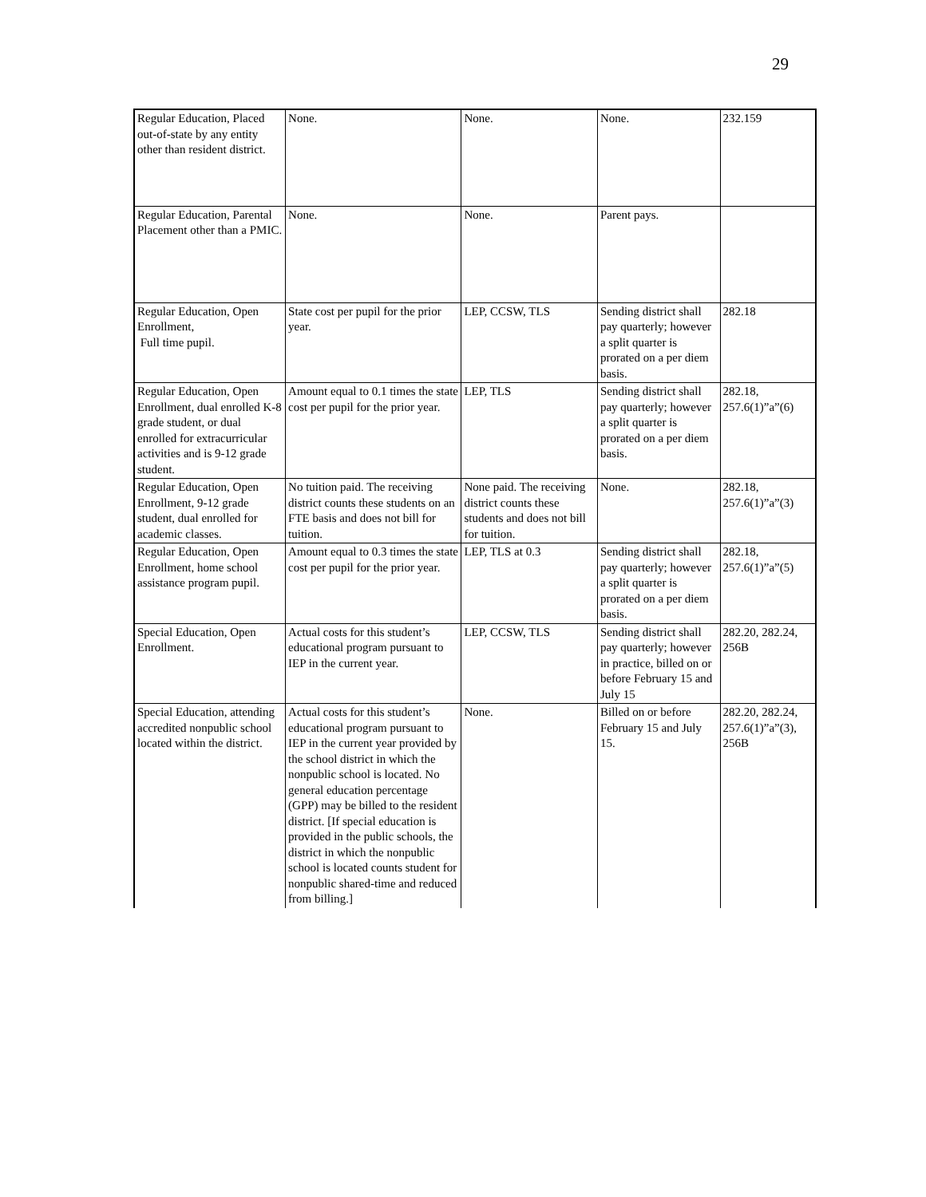29
| Regular Education, Placed out-of-state by any entity other than resident district. | None. | None. | None. | 232.159 |
| Regular Education, Parental Placement other than a PMIC. | None. | None. | Parent pays. | |
| Regular Education, Open Enrollment, Full time pupil. | State cost per pupil for the prior year. | LEP, CCSW, TLS | Sending district shall pay quarterly; however a split quarter is prorated on a per diem basis. | 282.18 |
| Regular Education, Open Enrollment, dual enrolled K-8 grade student, or dual enrolled for extracurricular activities and is 9-12 grade student. | Amount equal to 0.1 times the state cost per pupil for the prior year. | LEP, TLS | Sending district shall pay quarterly; however a split quarter is prorated on a per diem basis. | 282.18, 257.6(1)”a”(6) |
| Regular Education, Open Enrollment, 9-12 grade student, dual enrolled for academic classes. | No tuition paid. The receiving district counts these students on an FTE basis and does not bill for tuition. | None paid. The receiving district counts these students and does not bill for tuition. | None. | 282.18, 257.6(1)”a”(3) |
| Regular Education, Open Enrollment, home school assistance program pupil. | Amount equal to 0.3 times the state cost per pupil for the prior year. | LEP, TLS at 0.3 | Sending district shall pay quarterly; however a split quarter is prorated on a per diem basis. | 282.18, 257.6(1)”a”(5) |
| Special Education, Open Enrollment. | Actual costs for this student’s educational program pursuant to IEP in the current year. | LEP, CCSW, TLS | Sending district shall pay quarterly; however in practice, billed on or before February 15 and July 15 | 282.20, 282.24, 256B |
| Special Education, attending accredited nonpublic school located within the district. | Actual costs for this student’s educational program pursuant to IEP in the current year provided by the school district in which the nonpublic school is located. No general education percentage (GPP) may be billed to the resident district. [If special education is provided in the public schools, the district in which the nonpublic school is located counts student for nonpublic shared-time and reduced from billing.] | None. | Billed on or before February 15 and July 15. | 282.20, 282.24, 257.6(1)”a”(3), 256B |